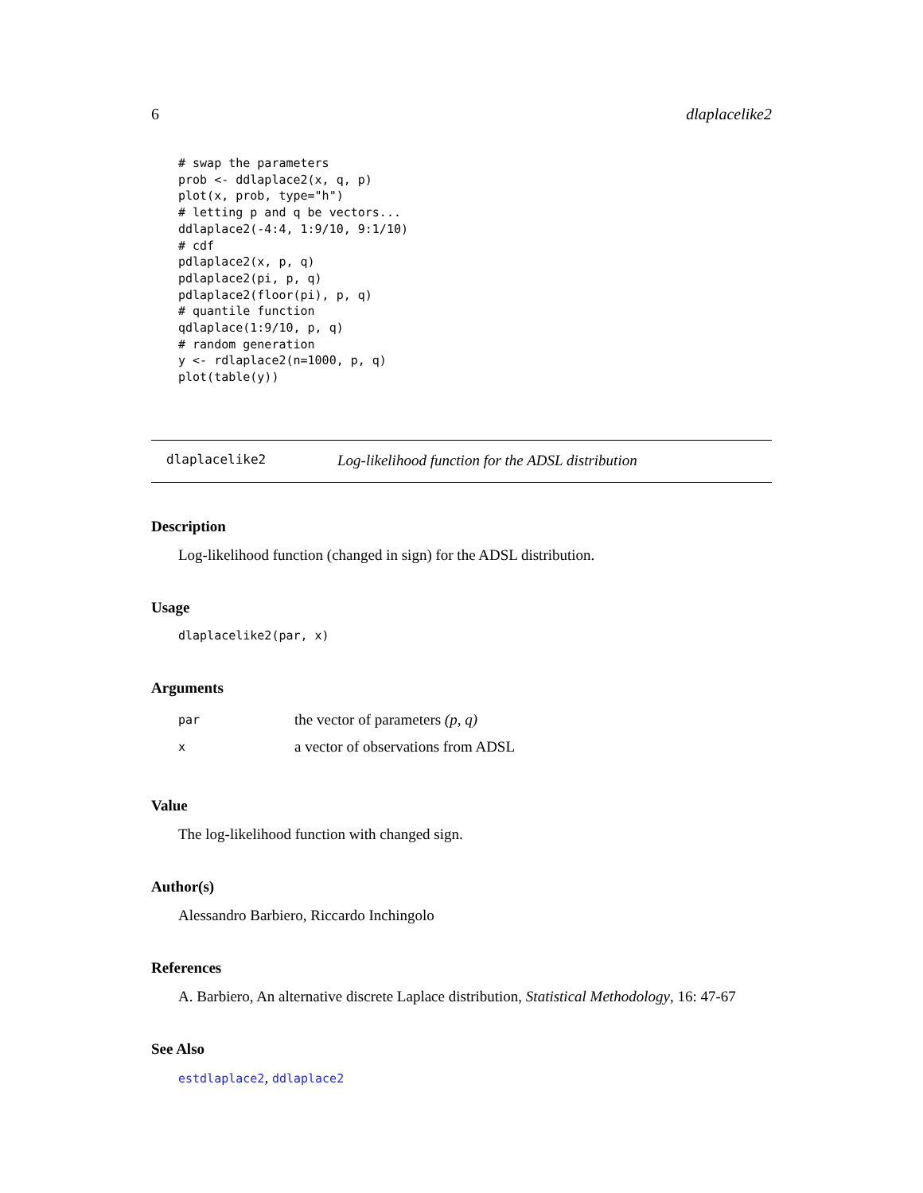6 dlaplacelike2
# swap the parameters
prob <- ddlaplace2(x, q, p)
plot(x, prob, type="h")
# letting p and q be vectors...
ddlaplace2(-4:4, 1:9/10, 9:1/10)
# cdf
pdlaplace2(x, p, q)
pdlaplace2(pi, p, q)
pdlaplace2(floor(pi), p, q)
# quantile function
qdlaplace(1:9/10, p, q)
# random generation
y <- rdlaplace2(n=1000, p, q)
plot(table(y))
dlaplacelike2 Log-likelihood function for the ADSL distribution
Description
Log-likelihood function (changed in sign) for the ADSL distribution.
Usage
dlaplacelike2(par, x)
Arguments
| par | the vector of parameters (p, q) |
| x | a vector of observations from ADSL |
Value
The log-likelihood function with changed sign.
Author(s)
Alessandro Barbiero, Riccardo Inchingolo
References
A. Barbiero, An alternative discrete Laplace distribution, Statistical Methodology, 16: 47-67
See Also
estdlaplace2, ddlaplace2